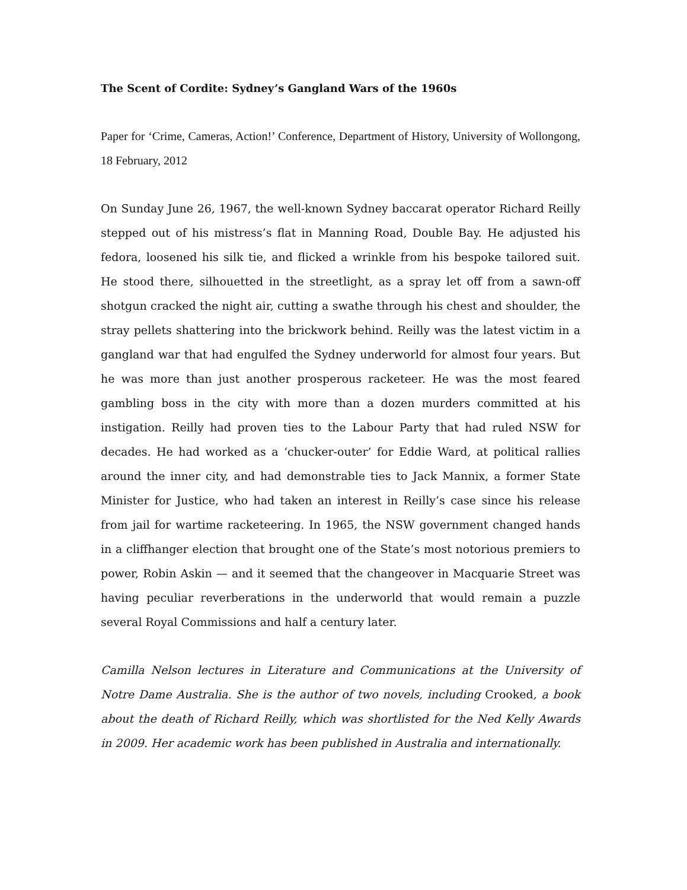The Scent of Cordite: Sydney’s Gangland Wars of the 1960s
Paper for ‘Crime, Cameras, Action!’ Conference, Department of History, University of Wollongong, 18 February, 2012
On Sunday June 26, 1967, the well-known Sydney baccarat operator Richard Reilly stepped out of his mistress’s flat in Manning Road, Double Bay. He adjusted his fedora, loosened his silk tie, and flicked a wrinkle from his bespoke tailored suit. He stood there, silhouetted in the streetlight, as a spray let off from a sawn-off shotgun cracked the night air, cutting a swathe through his chest and shoulder, the stray pellets shattering into the brickwork behind. Reilly was the latest victim in a gangland war that had engulfed the Sydney underworld for almost four years. But he was more than just another prosperous racketeer. He was the most feared gambling boss in the city with more than a dozen murders committed at his instigation. Reilly had proven ties to the Labour Party that had ruled NSW for decades. He had worked as a ‘chucker-outer’ for Eddie Ward, at political rallies around the inner city, and had demonstrable ties to Jack Mannix, a former State Minister for Justice, who had taken an interest in Reilly’s case since his release from jail for wartime racketeering. In 1965, the NSW government changed hands in a cliffhanger election that brought one of the State’s most notorious premiers to power, Robin Askin — and it seemed that the changeover in Macquarie Street was having peculiar reverberations in the underworld that would remain a puzzle several Royal Commissions and half a century later.
Camilla Nelson lectures in Literature and Communications at the University of Notre Dame Australia. She is the author of two novels, including Crooked, a book about the death of Richard Reilly, which was shortlisted for the Ned Kelly Awards in 2009. Her academic work has been published in Australia and internationally.